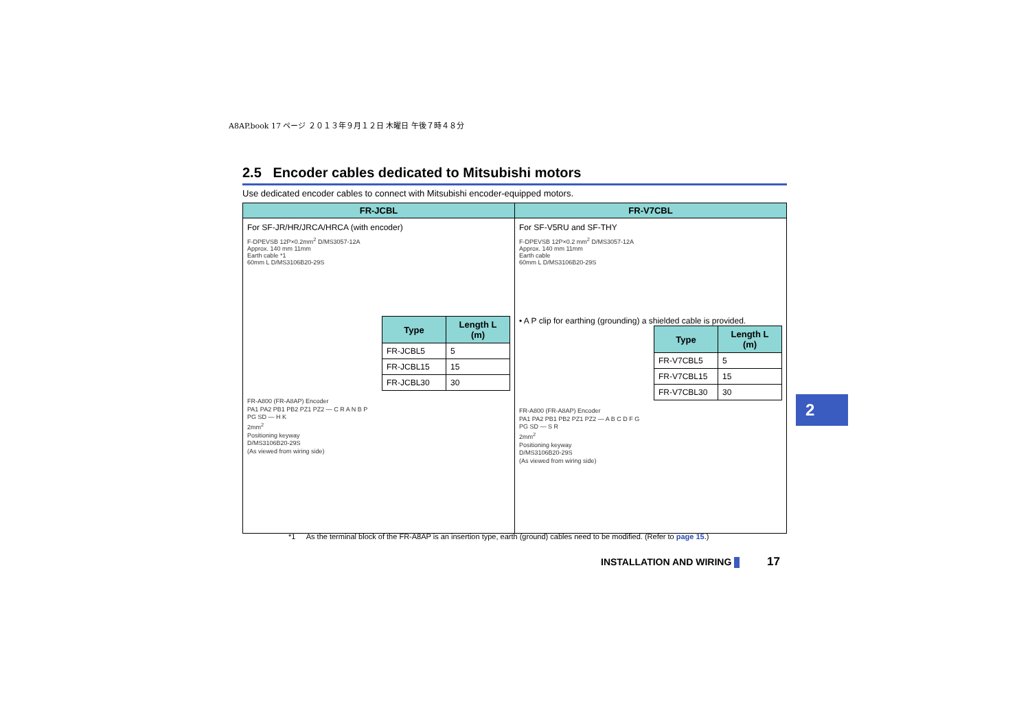A8AP.book 17 ページ ２０１３年９月１２日 木曜日 午後７時４８分
2.5 Encoder cables dedicated to Mitsubishi motors
Use dedicated encoder cables to connect with Mitsubishi encoder-equipped motors.
| FR-JCBL | FR-V7CBL |
| --- | --- |
| For SF-JR/HR/JRCA/HRCA (with encoder) F-DPEVSB 12P×0.2mm<sup>2</sup> D/MS3057-12A Approx. 140 mm 11mm Earth cable *1 60mm L D/MS3106B20-29S / Type / Length L (m) / / --- / --- / / FR-JCBL5 / 5 / / FR-JCBL15 / 15 / / FR-JCBL30 / 30 / FR-A800 (FR-A8AP) Encoder PA1 PA2 PB1 PB2 PZ1 PZ2 — C R A N B P PG SD — H K 2mm<sup>2</sup> Positioning keyway D/MS3106B20-29S (As viewed from wiring side) | For SF-V5RU and SF-THY F-DPEVSB 12P×0.2 mm<sup>2</sup> D/MS3057-12A Approx. 140 mm 11mm Earth cable 60mm L D/MS3106B20-29S • A P clip for earthing (grounding) a shielded cable is provided. / Type / Length L (m) / / --- / --- / / FR-V7CBL5 / 5 / / FR-V7CBL15 / 15 / / FR-V7CBL30 / 30 / FR-A800 (FR-A8AP) Encoder PA1 PA2 PB1 PB2 PZ1 PZ2 — A B C D F G PG SD — S R 2mm<sup>2</sup> Positioning keyway D/MS3106B20-29S (As viewed from wiring side) |
*1 As the terminal block of the FR-A8AP is an insertion type, earth (ground) cables need to be modified. (Refer to page 15.)
INSTALLATION AND WIRING 17
2